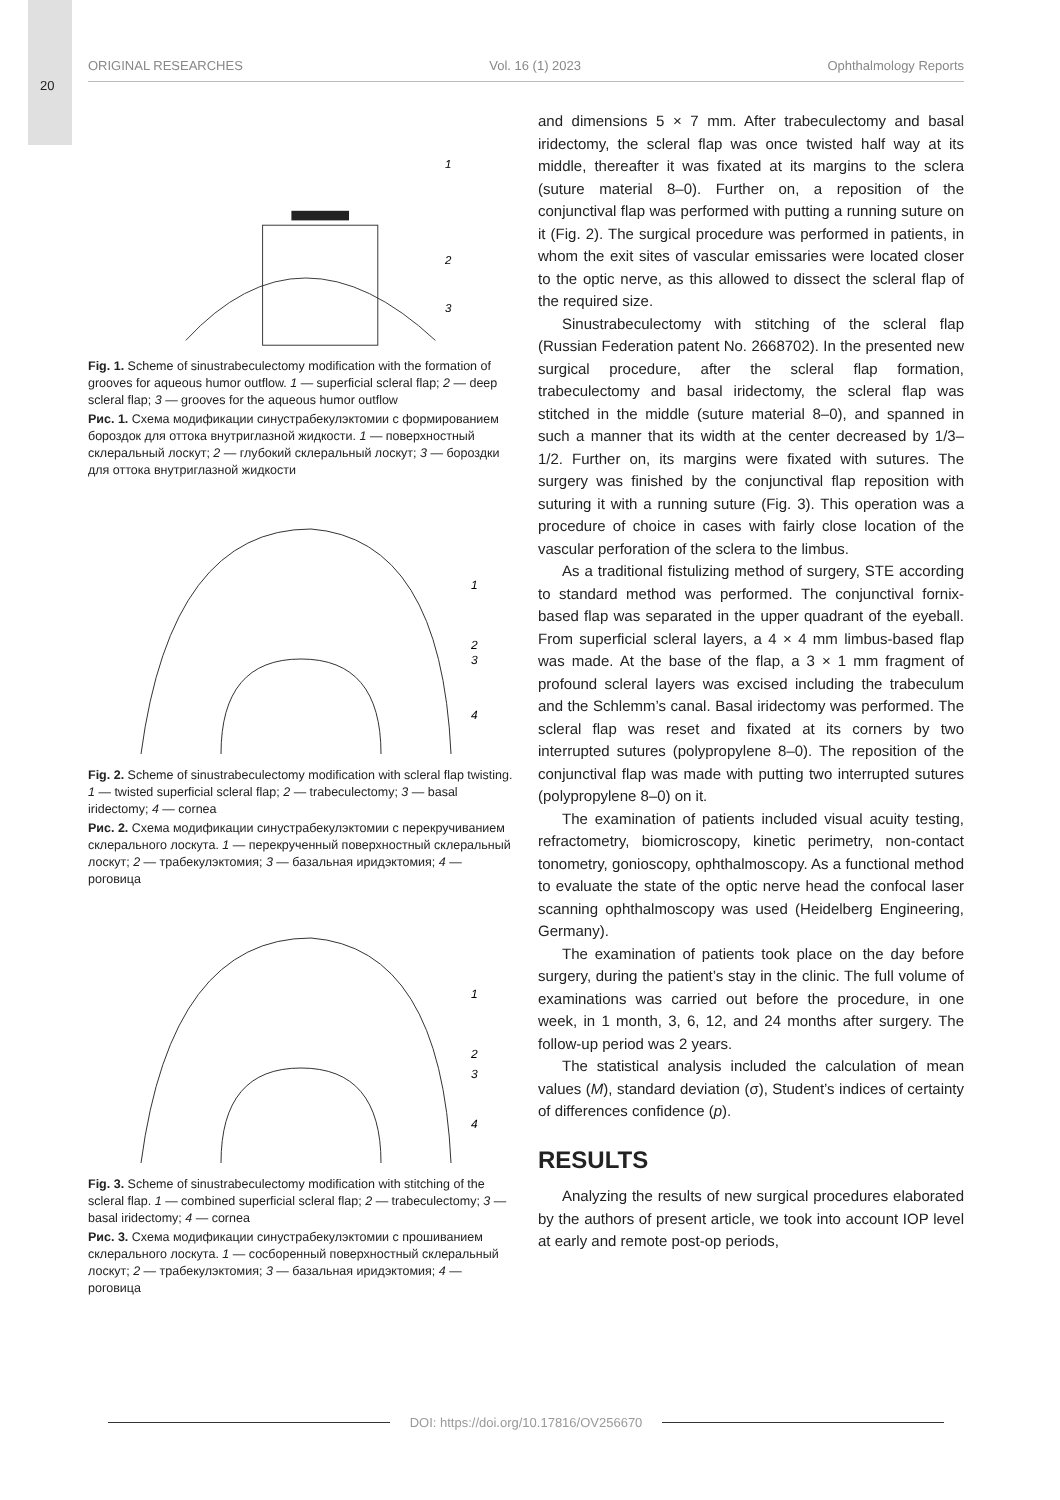20
ORIGINAL RESEARCHES Vol. 16 (1) 2023 Ophthalmology Reports
1
2
3
Fig. 1. Scheme of sinustrabeculectomy modification with the formation of grooves for aqueous humor outflow. 1 — superficial scleral flap; 2 — deep scleral flap; 3 — grooves for the aqueous humor outflow
Рис. 1. Схема модификации синустрабекулэктомии с формированием бороздок для оттока внутриглазной жидкости. 1 — поверхностный склеральный лоскут; 2 — глубокий склеральный лоскут; 3 — бороздки для оттока внутриглазной жидкости
1
2
3
4
Fig. 2. Scheme of sinustrabeculectomy modification with scleral flap twisting. 1 — twisted superficial scleral flap; 2 — trabeculectomy; 3 — basal iridectomy; 4 — cornea
Рис. 2. Схема модификации синустрабекулэктомии с перекручиванием склерального лоскута. 1 — перекрученный поверхностный склеральный лоскут; 2 — трабекулэктомия; 3 — базальная иридэктомия; 4 — роговица
1
2
3
4
Fig. 3. Scheme of sinustrabeculectomy modification with stitching of the scleral flap. 1 — combined superficial scleral flap; 2 — trabeculectomy; 3 — basal iridectomy; 4 — cornea
Рис. 3. Схема модификации синустрабекулэктомии с прошиванием склерального лоскута. 1 — сосборенный поверхностный склеральный лоскут; 2 — трабекулэктомия; 3 — базальная иридэктомия; 4 — роговица
and dimensions 5 × 7 mm. After trabeculectomy and basal iridectomy, the scleral flap was once twisted half way at its middle, thereafter it was fixated at its margins to the sclera (suture material 8–0). Further on, a reposition of the conjunctival flap was performed with putting a running suture on it (Fig. 2). The surgical procedure was performed in patients, in whom the exit sites of vascular emissaries were located closer to the optic nerve, as this allowed to dissect the scleral flap of the required size.
Sinustrabeculectomy with stitching of the scleral flap (Russian Federation patent No. 2668702). In the presented new surgical procedure, after the scleral flap formation, trabeculectomy and basal iridectomy, the scleral flap was stitched in the middle (suture material 8–0), and spanned in such a manner that its width at the center decreased by 1/3–1/2. Further on, its margins were fixated with sutures. The surgery was finished by the conjunctival flap reposition with suturing it with a running suture (Fig. 3). This operation was a procedure of choice in cases with fairly close location of the vascular perforation of the sclera to the limbus.
As a traditional fistulizing method of surgery, STE according to standard method was performed. The conjunctival fornix-based flap was separated in the upper quadrant of the eyeball. From superficial scleral layers, a 4 × 4 mm limbus-based flap was made. At the base of the flap, a 3 × 1 mm fragment of profound scleral layers was excised including the trabeculum and the Schlemm’s canal. Basal iridectomy was performed. The scleral flap was reset and fixated at its corners by two interrupted sutures (polypropylene 8–0). The reposition of the conjunctival flap was made with putting two interrupted sutures (polypropylene 8–0) on it.
The examination of patients included visual acuity testing, refractometry, biomicroscopy, kinetic perimetry, non-contact tonometry, gonioscopy, ophthalmoscopy. As a functional method to evaluate the state of the optic nerve head the confocal laser scanning ophthalmoscopy was used (Heidelberg Engineering, Germany).
The examination of patients took place on the day before surgery, during the patient’s stay in the clinic. The full volume of examinations was carried out before the procedure, in one week, in 1 month, 3, 6, 12, and 24 months after surgery. The follow-up period was 2 years.
The statistical analysis included the calculation of mean values (M), standard deviation (σ), Student’s indices of certainty of differences confidence (p).
RESULTS
Analyzing the results of new surgical procedures elaborated by the authors of present article, we took into account IOP level at early and remote post-op periods,
DOI: https://doi.org/10.17816/OV256670